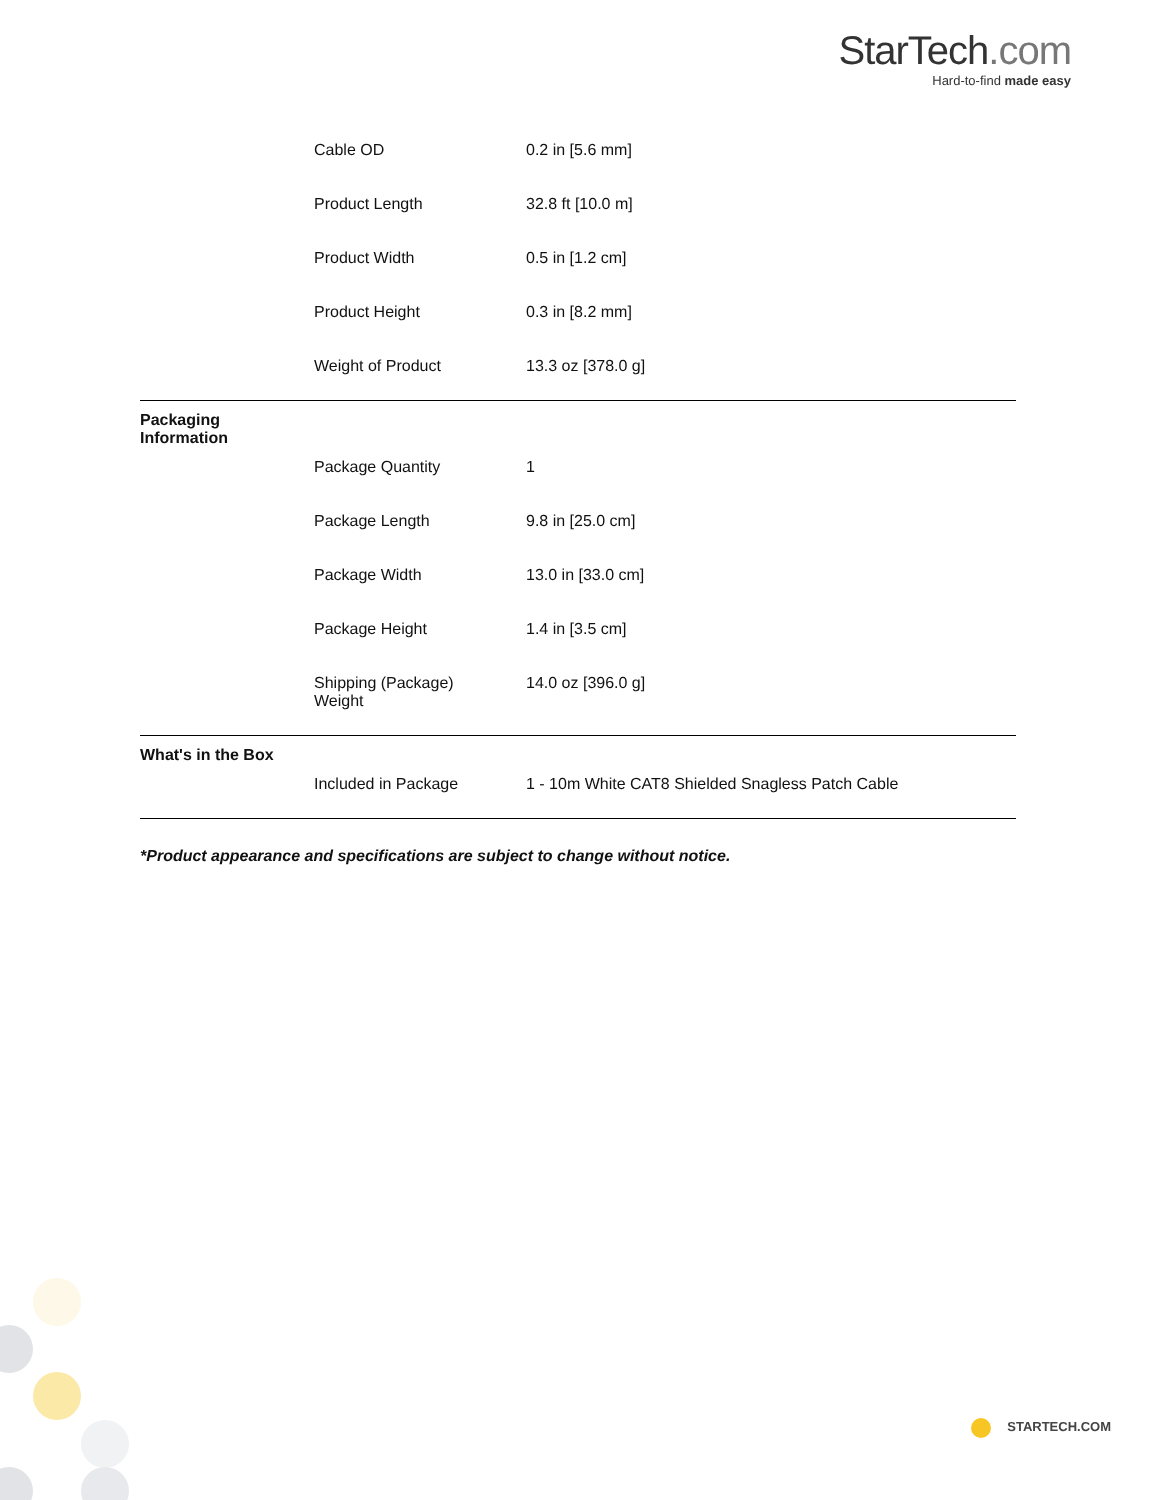StarTech.com
Hard-to-find made easy
| | Cable OD | 0.2 in [5.6 mm] |
| | Product Length | 32.8 ft [10.0 m] |
| | Product Width | 0.5 in [1.2 cm] |
| | Product Height | 0.3 in [8.2 mm] |
| | Weight of Product | 13.3 oz [378.0 g] |
| Packaging Information | | |
| | Package Quantity | 1 |
| | Package Length | 9.8 in [25.0 cm] |
| | Package Width | 13.0 in [33.0 cm] |
| | Package Height | 1.4 in [3.5 cm] |
| | Shipping (Package) Weight | 14.0 oz [396.0 g] |
| What's in the Box | | |
| | Included in Package | 1 - 10m White CAT8 Shielded Snagless Patch Cable |
*Product appearance and specifications are subject to change without notice.
STARTECH.COM